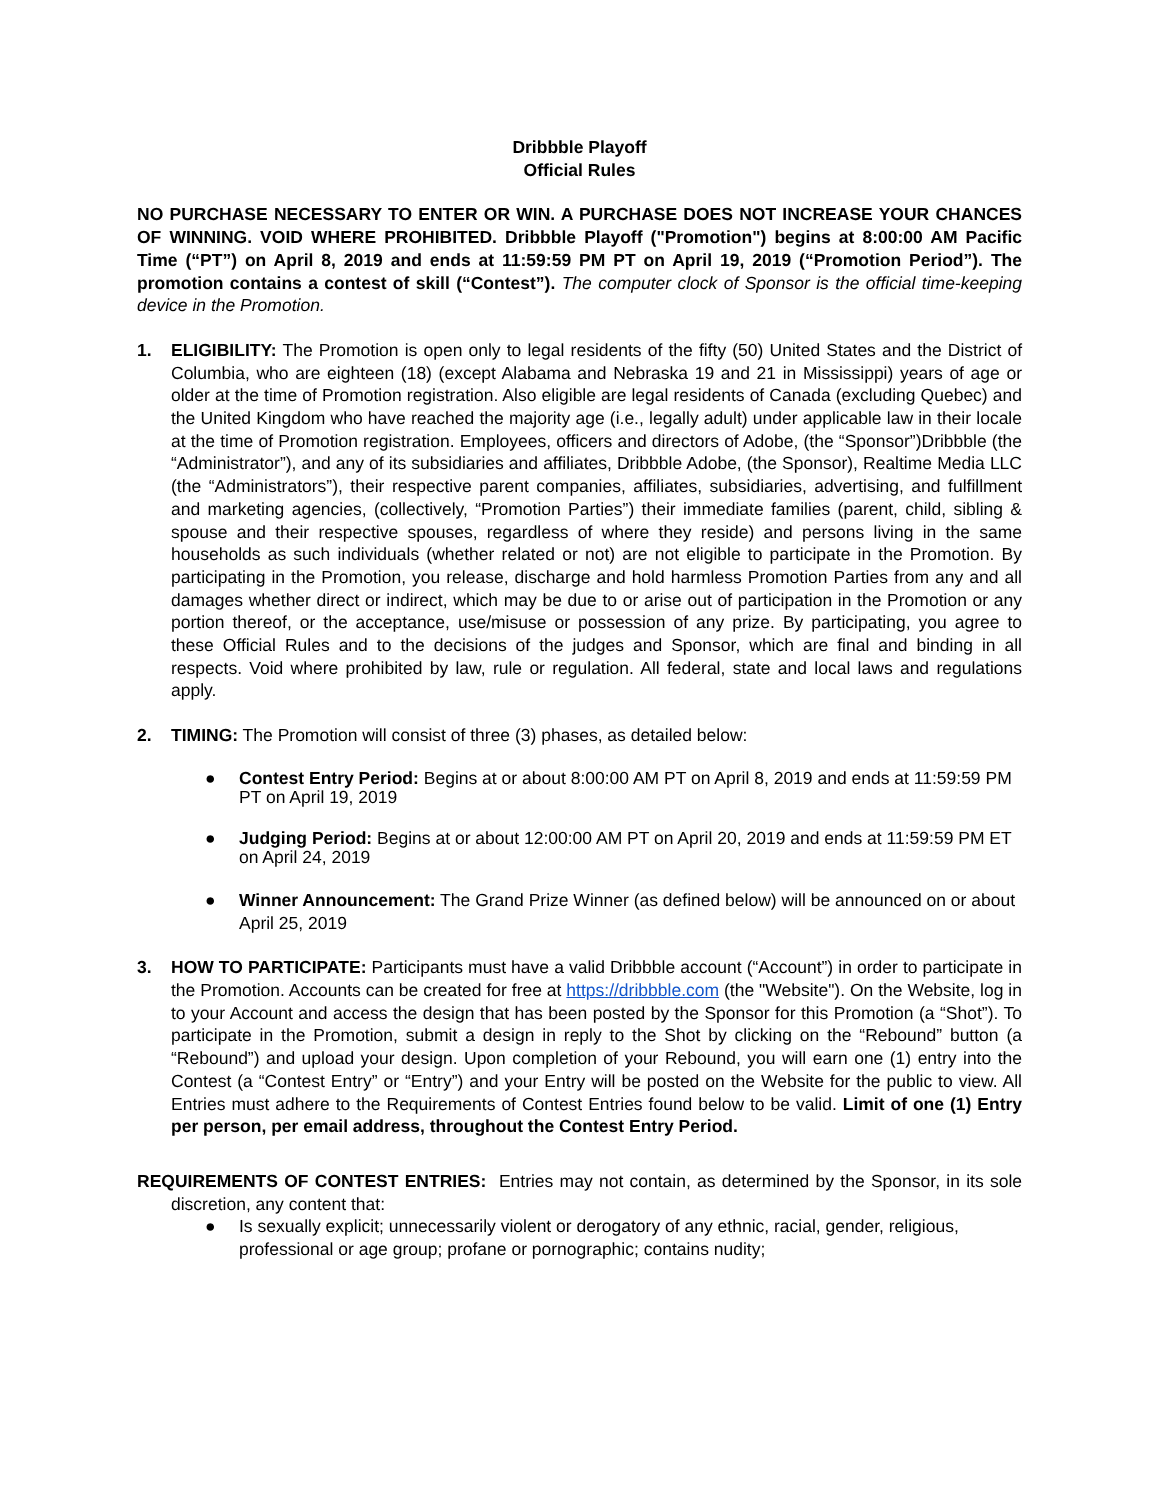Dribbble Playoff
Official Rules
NO PURCHASE NECESSARY TO ENTER OR WIN. A PURCHASE DOES NOT INCREASE YOUR CHANCES OF WINNING. VOID WHERE PROHIBITED. Dribbble Playoff ("Promotion") begins at 8:00:00 AM Pacific Time (“PT”) on April 8, 2019 and ends at 11:59:59 PM PT on April 19, 2019 (“Promotion Period”). The promotion contains a contest of skill (“Contest”). The computer clock of Sponsor is the official time-keeping device in the Promotion.
1. ELIGIBILITY: The Promotion is open only to legal residents of the fifty (50) United States and the District of Columbia, who are eighteen (18) (except Alabama and Nebraska 19 and 21 in Mississippi) years of age or older at the time of Promotion registration. Also eligible are legal residents of Canada (excluding Quebec) and the United Kingdom who have reached the majority age (i.e., legally adult) under applicable law in their locale at the time of Promotion registration. Employees, officers and directors of Adobe, (the “Sponsor”)Dribbble (the “Administrator”), and any of its subsidiaries and affiliates, Dribbble Adobe, (the Sponsor), Realtime Media LLC (the “Administrators”), their respective parent companies, affiliates, subsidiaries, advertising, and fulfillment and marketing agencies, (collectively, “Promotion Parties”) their immediate families (parent, child, sibling & spouse and their respective spouses, regardless of where they reside) and persons living in the same households as such individuals (whether related or not) are not eligible to participate in the Promotion. By participating in the Promotion, you release, discharge and hold harmless Promotion Parties from any and all damages whether direct or indirect, which may be due to or arise out of participation in the Promotion or any portion thereof, or the acceptance, use/misuse or possession of any prize. By participating, you agree to these Official Rules and to the decisions of the judges and Sponsor, which are final and binding in all respects. Void where prohibited by law, rule or regulation. All federal, state and local laws and regulations apply.
2. TIMING: The Promotion will consist of three (3) phases, as detailed below:
● Contest Entry Period: Begins at or about 8:00:00 AM PT on April 8, 2019 and ends at 11:59:59 PM PT on April 19, 2019
● Judging Period: Begins at or about 12:00:00 AM PT on April 20, 2019 and ends at 11:59:59 PM ET on April 24, 2019
● Winner Announcement: The Grand Prize Winner (as defined below) will be announced on or about April 25, 2019
3. HOW TO PARTICIPATE: Participants must have a valid Dribbble account (“Account”) in order to participate in the Promotion. Accounts can be created for free at https://dribbble.com (the "Website"). On the Website, log in to your Account and access the design that has been posted by the Sponsor for this Promotion (a “Shot”). To participate in the Promotion, submit a design in reply to the Shot by clicking on the “Rebound” button (a “Rebound”) and upload your design. Upon completion of your Rebound, you will earn one (1) entry into the Contest (a “Contest Entry” or “Entry”) and your Entry will be posted on the Website for the public to view. All Entries must adhere to the Requirements of Contest Entries found below to be valid. Limit of one (1) Entry per person, per email address, throughout the Contest Entry Period.
REQUIREMENTS OF CONTEST ENTRIES: Entries may not contain, as determined by the Sponsor, in its sole discretion, any content that:
● Is sexually explicit; unnecessarily violent or derogatory of any ethnic, racial, gender, religious, professional or age group; profane or pornographic; contains nudity;